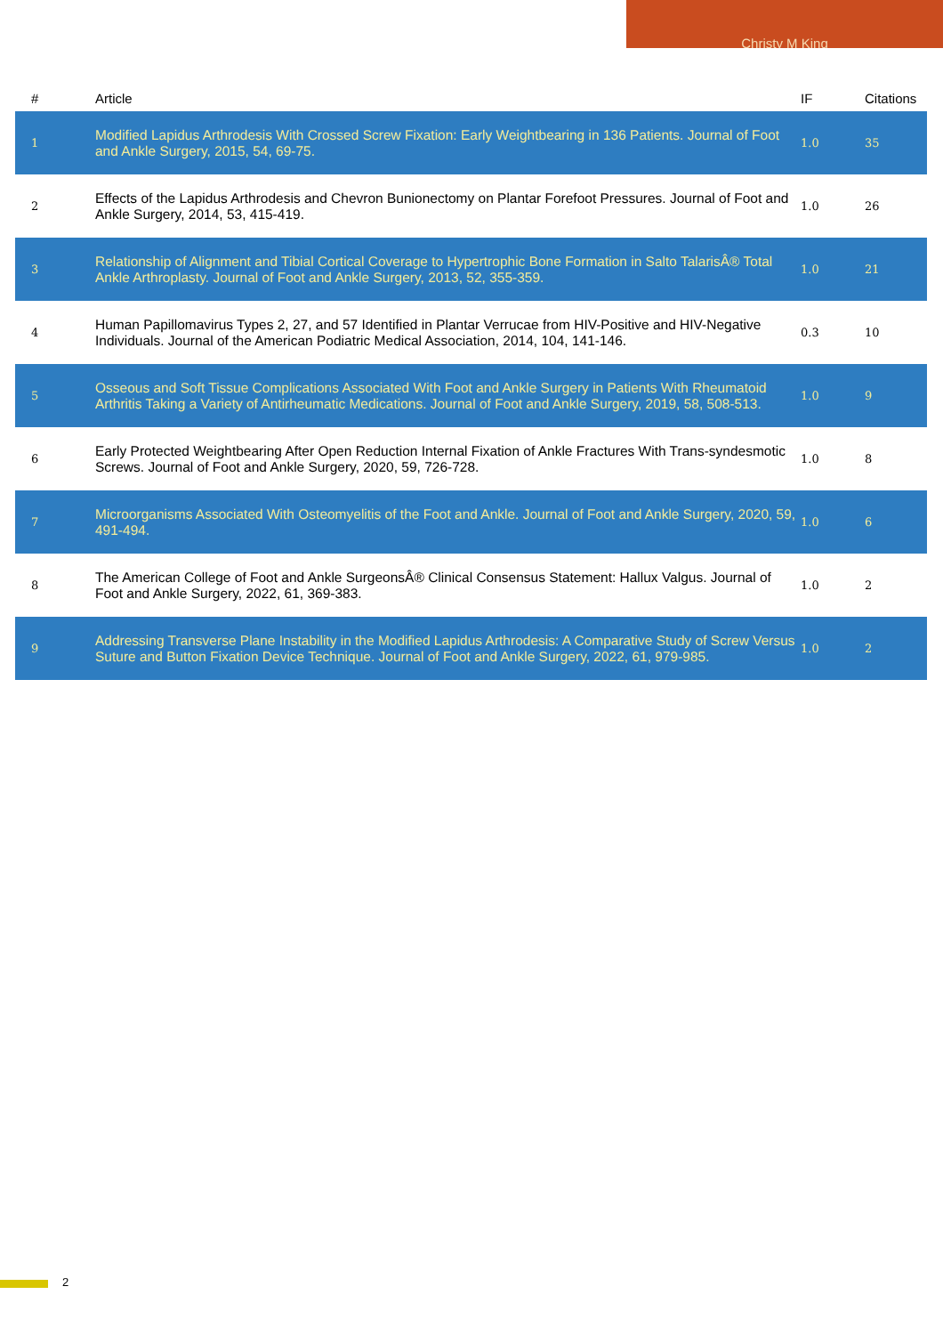Christy M King
| # | Article | IF | Citations |
| --- | --- | --- | --- |
| 1 | Modified Lapidus Arthrodesis With Crossed Screw Fixation: Early Weightbearing in 136 Patients. Journal of Foot and Ankle Surgery, 2015, 54, 69-75. | 1.0 | 35 |
| 2 | Effects of the Lapidus Arthrodesis and Chevron Bunionectomy on Plantar Forefoot Pressures. Journal of Foot and Ankle Surgery, 2014, 53, 415-419. | 1.0 | 26 |
| 3 | Relationship of Alignment and Tibial Cortical Coverage to Hypertrophic Bone Formation in Salto TalarisÂ® Total Ankle Arthroplasty. Journal of Foot and Ankle Surgery, 2013, 52, 355-359. | 1.0 | 21 |
| 4 | Human Papillomavirus Types 2, 27, and 57 Identified in Plantar Verrucae from HIV-Positive and HIV-Negative Individuals. Journal of the American Podiatric Medical Association, 2014, 104, 141-146. | 0.3 | 10 |
| 5 | Osseous and Soft Tissue Complications Associated With Foot and Ankle Surgery in Patients With Rheumatoid Arthritis Taking a Variety of Antirheumatic Medications. Journal of Foot and Ankle Surgery, 2019, 58, 508-513. | 1.0 | 9 |
| 6 | Early Protected Weightbearing After Open Reduction Internal Fixation of Ankle Fractures With Trans-syndesmotic Screws. Journal of Foot and Ankle Surgery, 2020, 59, 726-728. | 1.0 | 8 |
| 7 | Microorganisms Associated With Osteomyelitis of the Foot and Ankle. Journal of Foot and Ankle Surgery, 2020, 59, 491-494. | 1.0 | 6 |
| 8 | The American College of Foot and Ankle SurgeonsÂ® Clinical Consensus Statement: Hallux Valgus. Journal of Foot and Ankle Surgery, 2022, 61, 369-383. | 1.0 | 2 |
| 9 | Addressing Transverse Plane Instability in the Modified Lapidus Arthrodesis: A Comparative Study of Screw Versus Suture and Button Fixation Device Technique. Journal of Foot and Ankle Surgery, 2022, 61, 979-985. | 1.0 | 2 |
2